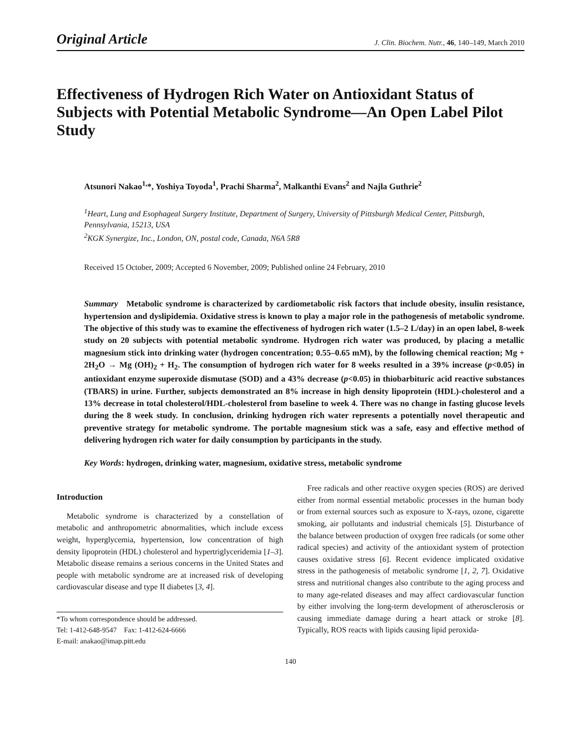Original Article J. Clin. Biochem. Nutr., 46, 140–149, March 2010
Effectiveness of Hydrogen Rich Water on Antioxidant Status of Subjects with Potential Metabolic Syndrome—An Open Label Pilot Study
Atsunori Nakao<sup>1,</sup>*, Yoshiya Toyoda<sup>1</sup>, Prachi Sharma<sup>2</sup>, Malkanthi Evans<sup>2</sup> and Najla Guthrie<sup>2</sup>
<sup>1</sup> Heart, Lung and Esophageal Surgery Institute, Department of Surgery, University of Pittsburgh Medical Center, Pittsburgh, Pennsylvania, 15213, USA
<sup>2</sup> KGK Synergize, Inc., London, ON, postal code, Canada, N6A 5R8
Received 15 October, 2009; Accepted 6 November, 2009; Published online 24 February, 2010
Summary Metabolic syndrome is characterized by cardiometabolic risk factors that include obesity, insulin resistance, hypertension and dyslipidemia. Oxidative stress is known to play a major role in the pathogenesis of metabolic syndrome. The objective of this study was to examine the effectiveness of hydrogen rich water (1.5–2 L/day) in an open label, 8-week study on 20 subjects with potential metabolic syndrome. Hydrogen rich water was produced, by placing a metallic magnesium stick into drinking water (hydrogen concentration; 0.55–0.65 mM), by the following chemical reaction; Mg + 2H<sub>2</sub>O → Mg (OH)<sub>2</sub> + H<sub>2</sub>. The consumption of hydrogen rich water for 8 weeks resulted in a 39% increase (p<0.05) in antioxidant enzyme superoxide dismutase (SOD) and a 43% decrease (p<0.05) in thiobarbituric acid reactive substances (TBARS) in urine. Further, subjects demonstrated an 8% increase in high density lipoprotein (HDL)-cholesterol and a 13% decrease in total cholesterol/HDL-cholesterol from baseline to week 4. There was no change in fasting glucose levels during the 8 week study. In conclusion, drinking hydrogen rich water represents a potentially novel therapeutic and preventive strategy for metabolic syndrome. The portable magnesium stick was a safe, easy and effective method of delivering hydrogen rich water for daily consumption by participants in the study.
Key Words: hydrogen, drinking water, magnesium, oxidative stress, metabolic syndrome
Introduction
Metabolic syndrome is characterized by a constellation of metabolic and anthropometric abnormalities, which include excess weight, hyperglycemia, hypertension, low concentration of high density lipoprotein (HDL) cholesterol and hypertriglyceridemia [1–3]. Metabolic disease remains a serious concerns in the United States and people with metabolic syndrome are at increased risk of developing cardiovascular disease and type II diabetes [3, 4].
*To whom correspondence should be addressed.
Tel: 1-412-648-9547 Fax: 1-412-624-6666
E-mail: anakao@imap.pitt.edu
Free radicals and other reactive oxygen species (ROS) are derived either from normal essential metabolic processes in the human body or from external sources such as exposure to X-rays, ozone, cigarette smoking, air pollutants and industrial chemicals [5]. Disturbance of the balance between production of oxygen free radicals (or some other radical species) and activity of the antioxidant system of protection causes oxidative stress [6]. Recent evidence implicated oxidative stress in the pathogenesis of metabolic syndrome [1, 2, 7]. Oxidative stress and nutritional changes also contribute to the aging process and to many age-related diseases and may affect cardiovascular function by either involving the long-term development of atherosclerosis or causing immediate damage during a heart attack or stroke [8]. Typically, ROS reacts with lipids causing lipid peroxida-
140